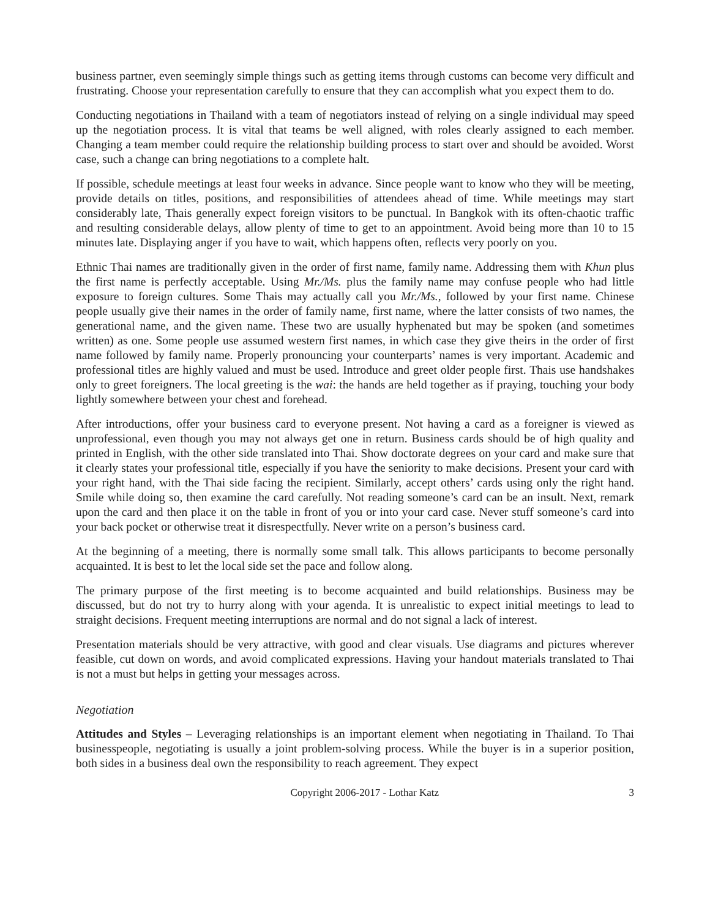business partner, even seemingly simple things such as getting items through customs can become very difficult and frustrating. Choose your representation carefully to ensure that they can accomplish what you expect them to do.
Conducting negotiations in Thailand with a team of negotiators instead of relying on a single individual may speed up the negotiation process. It is vital that teams be well aligned, with roles clearly assigned to each member. Changing a team member could require the relationship building process to start over and should be avoided. Worst case, such a change can bring negotiations to a complete halt.
If possible, schedule meetings at least four weeks in advance. Since people want to know who they will be meeting, provide details on titles, positions, and responsibilities of attendees ahead of time. While meetings may start considerably late, Thais generally expect foreign visitors to be punctual. In Bangkok with its often-chaotic traffic and resulting considerable delays, allow plenty of time to get to an appointment. Avoid being more than 10 to 15 minutes late. Displaying anger if you have to wait, which happens often, reflects very poorly on you.
Ethnic Thai names are traditionally given in the order of first name, family name. Addressing them with Khun plus the first name is perfectly acceptable. Using Mr./Ms. plus the family name may confuse people who had little exposure to foreign cultures. Some Thais may actually call you Mr./Ms., followed by your first name. Chinese people usually give their names in the order of family name, first name, where the latter consists of two names, the generational name, and the given name. These two are usually hyphenated but may be spoken (and sometimes written) as one. Some people use assumed western first names, in which case they give theirs in the order of first name followed by family name. Properly pronouncing your counterparts’ names is very important. Academic and professional titles are highly valued and must be used. Introduce and greet older people first. Thais use handshakes only to greet foreigners. The local greeting is the wai: the hands are held together as if praying, touching your body lightly somewhere between your chest and forehead.
After introductions, offer your business card to everyone present. Not having a card as a foreigner is viewed as unprofessional, even though you may not always get one in return. Business cards should be of high quality and printed in English, with the other side translated into Thai. Show doctorate degrees on your card and make sure that it clearly states your professional title, especially if you have the seniority to make decisions. Present your card with your right hand, with the Thai side facing the recipient. Similarly, accept others’ cards using only the right hand. Smile while doing so, then examine the card carefully. Not reading someone’s card can be an insult. Next, remark upon the card and then place it on the table in front of you or into your card case. Never stuff someone’s card into your back pocket or otherwise treat it disrespectfully. Never write on a person’s business card.
At the beginning of a meeting, there is normally some small talk. This allows participants to become personally acquainted. It is best to let the local side set the pace and follow along.
The primary purpose of the first meeting is to become acquainted and build relationships. Business may be discussed, but do not try to hurry along with your agenda. It is unrealistic to expect initial meetings to lead to straight decisions. Frequent meeting interruptions are normal and do not signal a lack of interest.
Presentation materials should be very attractive, with good and clear visuals. Use diagrams and pictures wherever feasible, cut down on words, and avoid complicated expressions. Having your handout materials translated to Thai is not a must but helps in getting your messages across.
Negotiation
Attitudes and Styles – Leveraging relationships is an important element when negotiating in Thailand. To Thai businesspeople, negotiating is usually a joint problem-solving process. While the buyer is in a superior position, both sides in a business deal own the responsibility to reach agreement. They expect
Copyright 2006-2017 - Lothar Katz 3